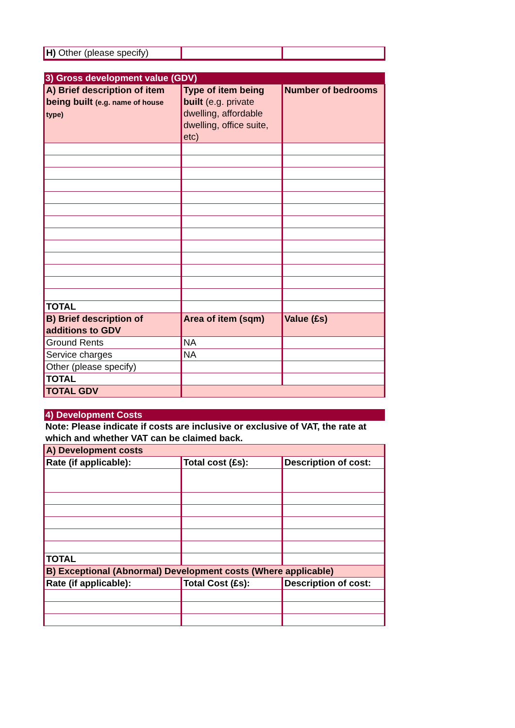| H) Other (please specify) | | |
| 3) Gross development value (GDV) | | |
| A) Brief description of item being built (e.g. name of house type) | Type of item being built (e.g. private dwelling, affordable dwelling, office suite, etc) | Number of bedrooms |
| TOTAL | | |
| B) Brief description of additions to GDV | Area of item (sqm) | Value (£s) |
| Ground Rents | NA | |
| Service charges | NA | |
| Other (please specify) | | |
| TOTAL | | |
| TOTAL GDV | | |
| 4) Development Costs | | |
| Note: Please indicate if costs are inclusive or exclusive of VAT, the rate at which and whether VAT can be claimed back. | | |
| A) Development costs | | |
| Rate (if applicable): | Total cost (£s): | Description of cost: |
| TOTAL | | |
| B) Exceptional (Abnormal) Development costs (Where applicable) | | |
| Rate (if applicable): | Total Cost (£s): | Description of cost: |